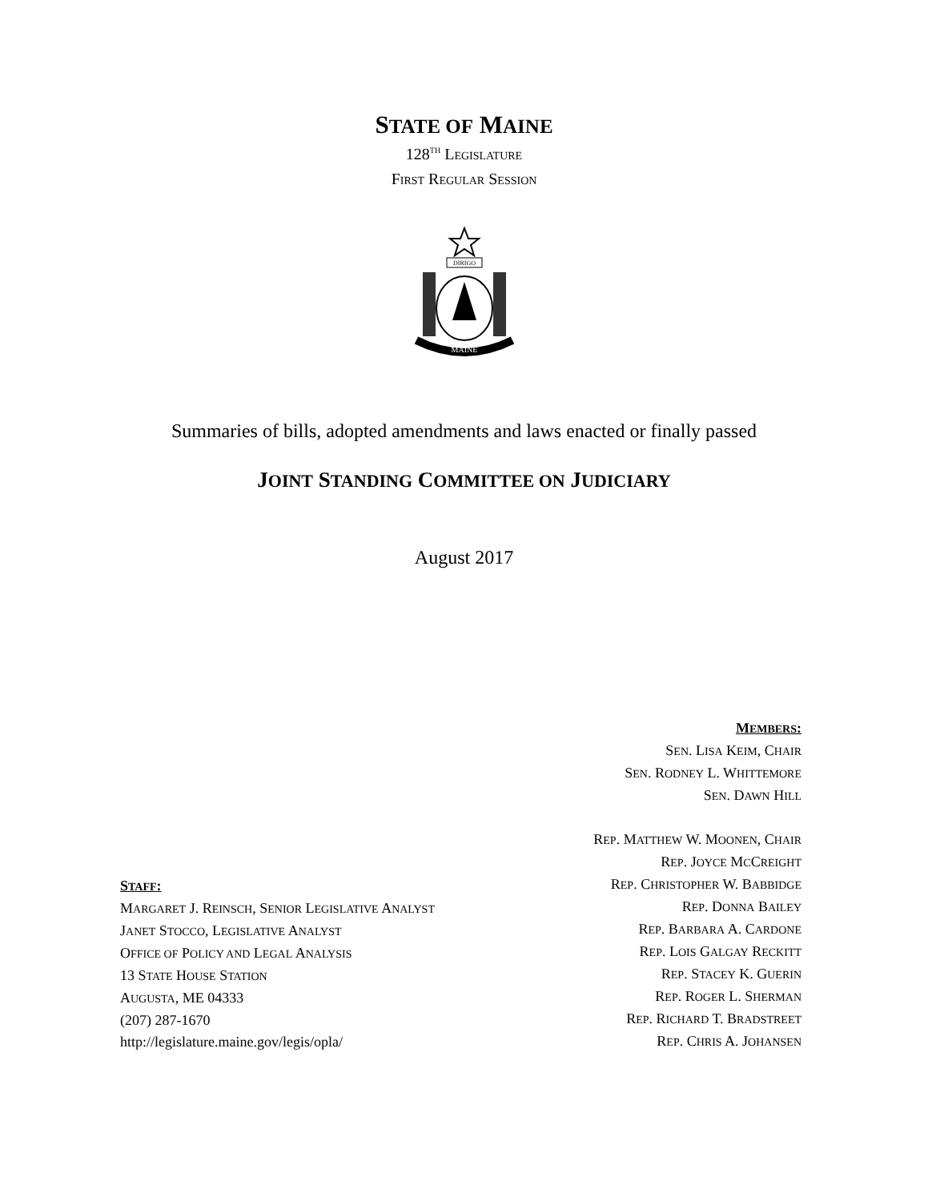STATE OF MAINE
128<sup>TH</sup> LEGISLATURE
FIRST REGULAR SESSION
DIRIGO
MAINE
Summaries of bills, adopted amendments and laws enacted or finally passed
JOINT STANDING COMMITTEE ON JUDICIARY
August 2017
STAFF:
MARGARET J. REINSCH, SENIOR LEGISLATIVE ANALYST
JANET STOCCO, LEGISLATIVE ANALYST
OFFICE OF POLICY AND LEGAL ANALYSIS
13 STATE HOUSE STATION
AUGUSTA, ME 04333
(207) 287-1670
http://legislature.maine.gov/legis/opla/
MEMBERS:
SEN. LISA KEIM, CHAIR
SEN. RODNEY L. WHITTEMORE
SEN. DAWN HILL
REP. MATTHEW W. MOONEN, CHAIR
REP. JOYCE MCCREIGHT
REP. CHRISTOPHER W. BABBIDGE
REP. DONNA BAILEY
REP. BARBARA A. CARDONE
REP. LOIS GALGAY RECKITT
REP. STACEY K. GUERIN
REP. ROGER L. SHERMAN
REP. RICHARD T. BRADSTREET
REP. CHRIS A. JOHANSEN